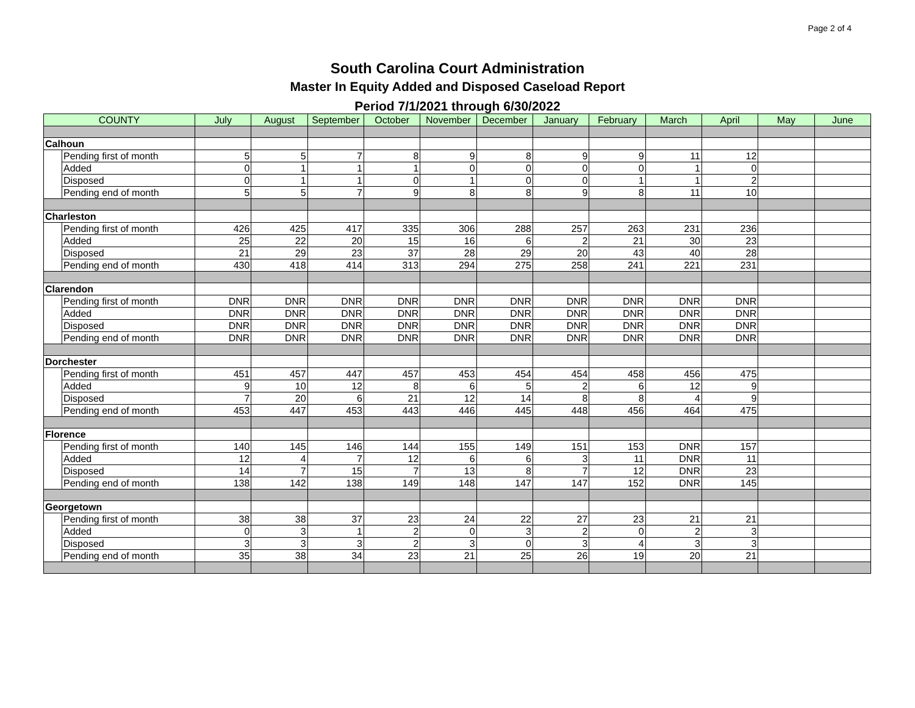Page 2 of 4
South Carolina Court Administration
Master In Equity Added and Disposed Caseload Report
Period 7/1/2021 through 6/30/2022
| COUNTY | | July | August | September | October | November | December | January | February | March | April | May | June |
| --- | --- | --- | --- | --- | --- | --- | --- | --- | --- | --- | --- | --- | --- |
| Calhoun | | | | | | | | | | | | | |
| | Pending first of month | 5 | 5 | 7 | 8 | 9 | 8 | 9 | 9 | 11 | 12 | | |
| | Added | 0 | 1 | 1 | 1 | 0 | 0 | 0 | 0 | 1 | 0 | | |
| | Disposed | 0 | 1 | 1 | 0 | 1 | 0 | 0 | 1 | 1 | 2 | | |
| | Pending end of month | 5 | 5 | 7 | 9 | 8 | 8 | 9 | 8 | 11 | 10 | | |
| Charleston | | | | | | | | | | | | | |
| | Pending first of month | 426 | 425 | 417 | 335 | 306 | 288 | 257 | 263 | 231 | 236 | | |
| | Added | 25 | 22 | 20 | 15 | 16 | 6 | 2 | 21 | 30 | 23 | | |
| | Disposed | 21 | 29 | 23 | 37 | 28 | 29 | 20 | 43 | 40 | 28 | | |
| | Pending end of month | 430 | 418 | 414 | 313 | 294 | 275 | 258 | 241 | 221 | 231 | | |
| Clarendon | | | | | | | | | | | | | |
| | Pending first of month | DNR | DNR | DNR | DNR | DNR | DNR | DNR | DNR | DNR | DNR | | |
| | Added | DNR | DNR | DNR | DNR | DNR | DNR | DNR | DNR | DNR | DNR | | |
| | Disposed | DNR | DNR | DNR | DNR | DNR | DNR | DNR | DNR | DNR | DNR | | |
| | Pending end of month | DNR | DNR | DNR | DNR | DNR | DNR | DNR | DNR | DNR | DNR | | |
| Dorchester | | | | | | | | | | | | | |
| | Pending first of month | 451 | 457 | 447 | 457 | 453 | 454 | 454 | 458 | 456 | 475 | | |
| | Added | 9 | 10 | 12 | 8 | 6 | 5 | 2 | 6 | 12 | 9 | | |
| | Disposed | 7 | 20 | 6 | 21 | 12 | 14 | 8 | 8 | 4 | 9 | | |
| | Pending end of month | 453 | 447 | 453 | 443 | 446 | 445 | 448 | 456 | 464 | 475 | | |
| Florence | | | | | | | | | | | | | |
| | Pending first of month | 140 | 145 | 146 | 144 | 155 | 149 | 151 | 153 | DNR | 157 | | |
| | Added | 12 | 4 | 7 | 12 | 6 | 6 | 3 | 11 | DNR | 11 | | |
| | Disposed | 14 | 7 | 15 | 7 | 13 | 8 | 7 | 12 | DNR | 23 | | |
| | Pending end of month | 138 | 142 | 138 | 149 | 148 | 147 | 147 | 152 | DNR | 145 | | |
| Georgetown | | | | | | | | | | | | | |
| | Pending first of month | 38 | 38 | 37 | 23 | 24 | 22 | 27 | 23 | 21 | 21 | | |
| | Added | 0 | 3 | 1 | 2 | 0 | 3 | 2 | 0 | 2 | 3 | | |
| | Disposed | 3 | 3 | 3 | 2 | 3 | 0 | 3 | 4 | 3 | 3 | | |
| | Pending end of month | 35 | 38 | 34 | 23 | 21 | 25 | 26 | 19 | 20 | 21 | | |